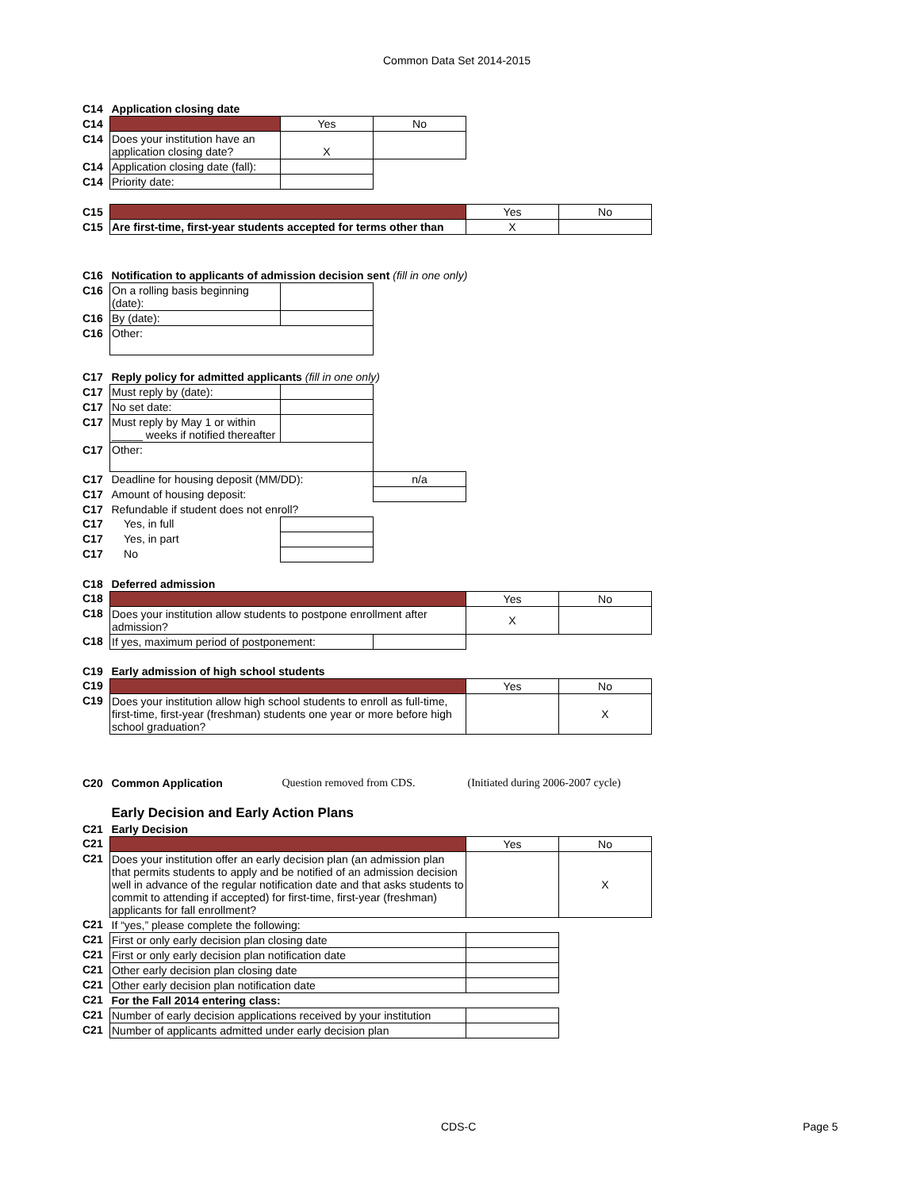Common Data Set 2014-2015
| C14 | Application closing date | | | | |
| C14 | | Yes | No | | |
| C14 | Does your institution have an application closing date? | X | | | |
| C14 | Application closing date (fall): | | | | |
| C14 | Priority date: | | | | |
| C15 | | | | Yes | No |
| C15 | Are first-time, first-year students accepted for terms other than | | | X | |
| C16 | Notification to applicants of admission decision sent (fill in one only) | | | | |
| C16 | On a rolling basis beginning (date): | | | | |
| C16 | By (date): | | | | |
| C16 | Other: | | | | |
| C17 | Reply policy for admitted applicants (fill in one only) | | | | |
| C17 | Must reply by (date): | | | | |
| C17 | No set date: | | | | |
| C17 | Must reply by May 1 or within _____ weeks if notified thereafter | | | | |
| C17 | Other: | | | | |
| C17 | Deadline for housing deposit (MM/DD): | | n/a | | |
| C17 | Amount of housing deposit: | | | | |
| C17 | Refundable if student does not enroll? | | | | |
| C17 | Yes, in full | | | | |
| C17 | Yes, in part | | | | |
| C17 | No | | | | |
| C18 | Deferred admission | | | | |
| C18 | | | | Yes | No |
| C18 | Does your institution allow students to postpone enrollment after admission? | | | X | |
| C18 | If yes, maximum period of postponement: | | | | |
| C19 | Early admission of high school students | | | | |
| C19 | | | | Yes | No |
| C19 | Does your institution allow high school students to enroll as full-time, first-time, first-year (freshman) students one year or more before high school graduation? | | | | X |
| C20 | Common Application | Question removed from CDS. | | (Initiated during 2006-2007 cycle) | |
| | Early Decision and Early Action Plans | | | | |
| C21 | Early Decision | | | | |
| C21 | | | | Yes | No |
| C21 | Does your institution offer an early decision plan (an admission plan that permits students to apply and be notified of an admission decision well in advance of the regular notification date and that asks students to commit to attending if accepted) for first-time, first-year (freshman) applicants for fall enrollment? | | | | X |
| C21 | If “yes,” please complete the following: | | | | |
| C21 | First or only early decision plan closing date | | | | |
| C21 | First or only early decision plan notification date | | | | |
| C21 | Other early decision plan closing date | | | | |
| C21 | Other early decision plan notification date | | | | |
| C21 | For the Fall 2014 entering class: | | | | |
| C21 | Number of early decision applications received by your institution | | | | |
| C21 | Number of applicants admitted under early decision plan | | | | |
CDS-C Page 5